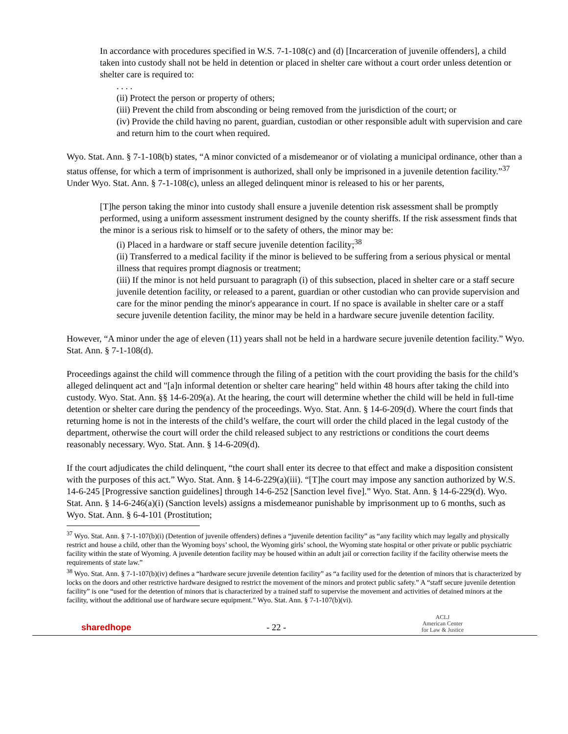In accordance with procedures specified in W.S. 7-1-108(c) and (d) [Incarceration of juvenile offenders], a child taken into custody shall not be held in detention or placed in shelter care without a court order unless detention or shelter care is required to:
. . . .
(ii) Protect the person or property of others;
(iii) Prevent the child from absconding or being removed from the jurisdiction of the court; or
(iv) Provide the child having no parent, guardian, custodian or other responsible adult with supervision and care and return him to the court when required.
Wyo. Stat. Ann. § 7-1-108(b) states, “A minor convicted of a misdemeanor or of violating a municipal ordinance, other than a status offense, for which a term of imprisonment is authorized, shall only be imprisoned in a juvenile detention facility.”<sup>37</sup> Under Wyo. Stat. Ann. § 7-1-108(c), unless an alleged delinquent minor is released to his or her parents,
[T]he person taking the minor into custody shall ensure a juvenile detention risk assessment shall be promptly performed, using a uniform assessment instrument designed by the county sheriffs. If the risk assessment finds that the minor is a serious risk to himself or to the safety of others, the minor may be:
(i) Placed in a hardware or staff secure juvenile detention facility;<sup>38</sup>
(ii) Transferred to a medical facility if the minor is believed to be suffering from a serious physical or mental illness that requires prompt diagnosis or treatment;
(iii) If the minor is not held pursuant to paragraph (i) of this subsection, placed in shelter care or a staff secure juvenile detention facility, or released to a parent, guardian or other custodian who can provide supervision and care for the minor pending the minor's appearance in court. If no space is available in shelter care or a staff secure juvenile detention facility, the minor may be held in a hardware secure juvenile detention facility.
However, “A minor under the age of eleven (11) years shall not be held in a hardware secure juvenile detention facility.” Wyo. Stat. Ann. § 7-1-108(d).
Proceedings against the child will commence through the filing of a petition with the court providing the basis for the child’s alleged delinquent act and "[a]n informal detention or shelter care hearing" held within 48 hours after taking the child into custody. Wyo. Stat. Ann. §§ 14-6-209(a). At the hearing, the court will determine whether the child will be held in full-time detention or shelter care during the pendency of the proceedings. Wyo. Stat. Ann. § 14-6-209(d). Where the court finds that returning home is not in the interests of the child’s welfare, the court will order the child placed in the legal custody of the department, otherwise the court will order the child released subject to any restrictions or conditions the court deems reasonably necessary. Wyo. Stat. Ann. § 14-6-209(d).
If the court adjudicates the child delinquent, “the court shall enter its decree to that effect and make a disposition consistent with the purposes of this act.” Wyo. Stat. Ann. § 14-6-229(a)(iii). “[T]he court may impose any sanction authorized by W.S. 14-6-245 [Progressive sanction guidelines] through 14-6-252 [Sanction level five].” Wyo. Stat. Ann. § 14-6-229(d). Wyo. Stat. Ann. § 14-6-246(a)(i) (Sanction levels) assigns a misdemeanor punishable by imprisonment up to 6 months, such as Wyo. Stat. Ann. § 6-4-101 (Prostitution;
<sup>37</sup> Wyo. Stat. Ann. § 7-1-107(b)(i) (Detention of juvenile offenders) defines a “juvenile detention facility” as “any facility which may legally and physically restrict and house a child, other than the Wyoming boys’ school, the Wyoming girls’ school, the Wyoming state hospital or other private or public psychiatric facility within the state of Wyoming. A juvenile detention facility may be housed within an adult jail or correction facility if the facility otherwise meets the requirements of state law.”
<sup>38</sup> Wyo. Stat. Ann. § 7-1-107(b)(iv) defines a “hardware secure juvenile detention facility” as “a facility used for the detention of minors that is characterized by locks on the doors and other restrictive hardware designed to restrict the movement of the minors and protect public safety.” A “staff secure juvenile detention facility” is one “used for the detention of minors that is characterized by a trained staff to supervise the movement and activities of detained minors at the facility, without the additional use of hardware secure equipment.” Wyo. Stat. Ann. § 7-1-107(b)(vi).
sharedhope - 22 - ACLJ
American Center
for Law & Justice